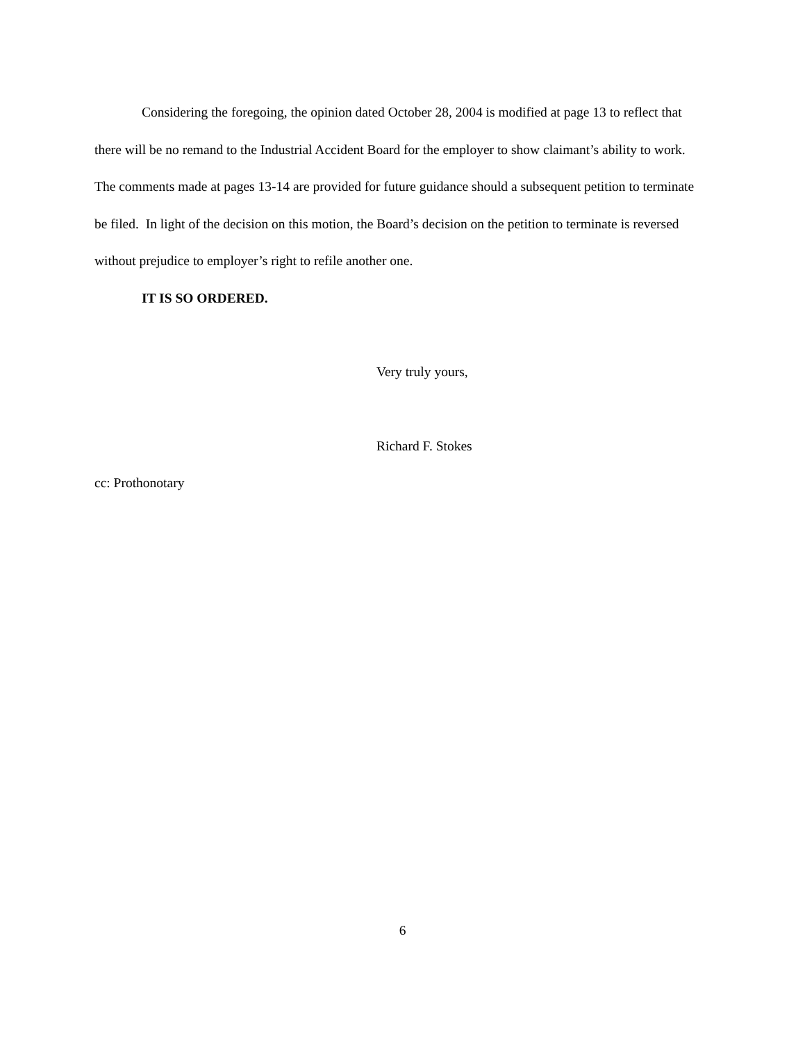Considering the foregoing, the opinion dated October 28, 2004 is modified at page 13 to reflect that there will be no remand to the Industrial Accident Board for the employer to show claimant’s ability to work. The comments made at pages 13-14 are provided for future guidance should a subsequent petition to terminate be filed. In light of the decision on this motion, the Board’s decision on the petition to terminate is reversed without prejudice to employer’s right to refile another one.
IT IS SO ORDERED.
Very truly yours,
Richard F. Stokes
cc: Prothonotary
6